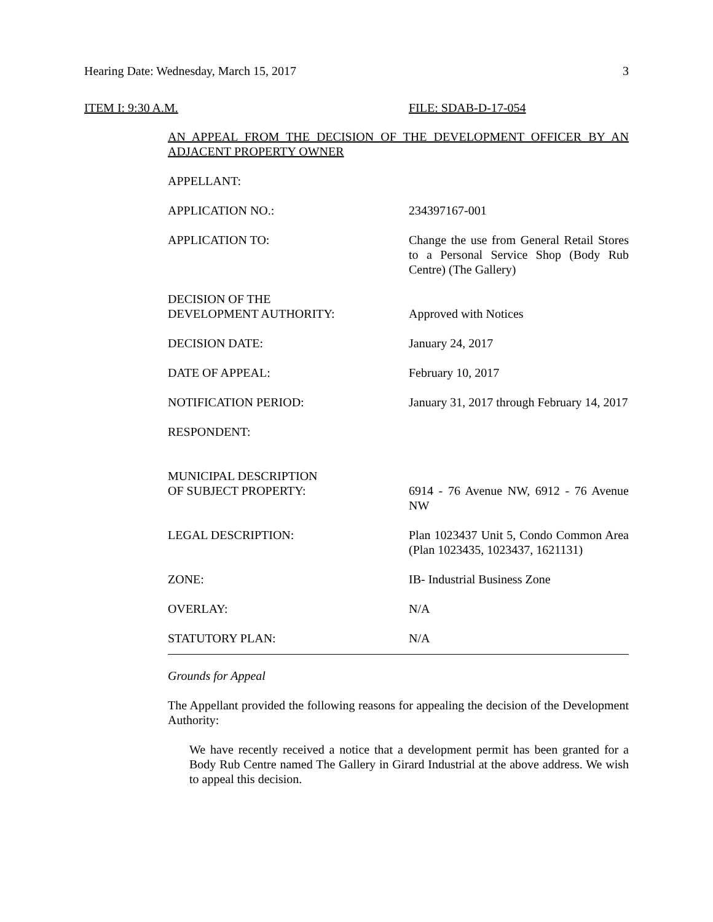Hearing Date: Wednesday, March 15, 2017 3
ITEM I: 9:30 A.M. FILE: SDAB-D-17-054
AN APPEAL FROM THE DECISION OF THE DEVELOPMENT OFFICER BY AN ADJACENT PROPERTY OWNER
APPELLANT:
APPLICATION NO.: 234397167-001
APPLICATION TO: Change the use from General Retail Stores to a Personal Service Shop (Body Rub Centre) (The Gallery)
DECISION OF THE
DEVELOPMENT AUTHORITY:
Approved with Notices
DECISION DATE: January 24, 2017
DATE OF APPEAL: February 10, 2017
NOTIFICATION PERIOD: January 31, 2017 through February 14, 2017
RESPONDENT:
MUNICIPAL DESCRIPTION
OF SUBJECT PROPERTY:
6914 - 76 Avenue NW, 6912 - 76 Avenue NW
LEGAL DESCRIPTION: Plan 1023437 Unit 5, Condo Common Area (Plan 1023435, 1023437, 1621131)
ZONE: IB- Industrial Business Zone
OVERLAY: N/A
STATUTORY PLAN: N/A
Grounds for Appeal
The Appellant provided the following reasons for appealing the decision of the Development Authority:
We have recently received a notice that a development permit has been granted for a Body Rub Centre named The Gallery in Girard Industrial at the above address. We wish to appeal this decision.